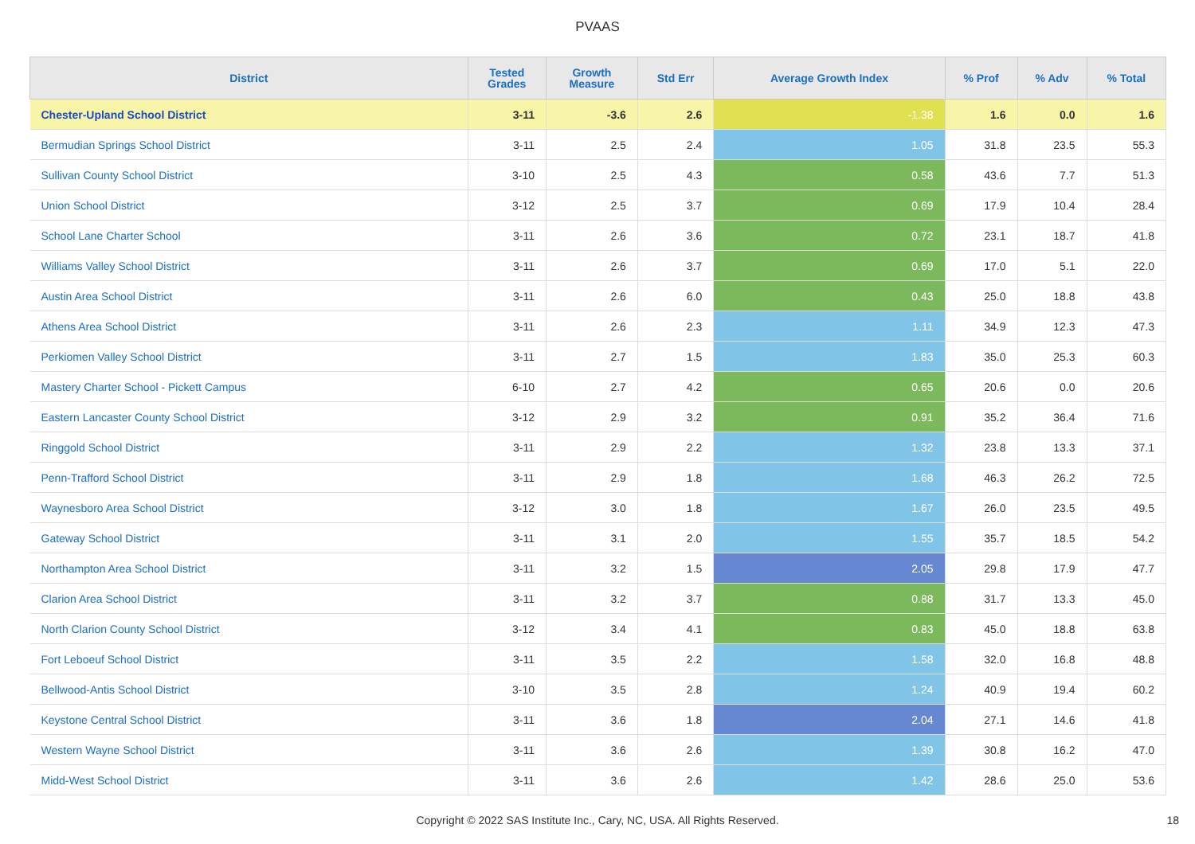PVAAS
| District | Tested Grades | Growth Measure | Std Err | Average Growth Index | % Prof | % Adv | % Total |
| --- | --- | --- | --- | --- | --- | --- | --- |
| Chester-Upland School District | 3-11 | -3.6 | 2.6 | -1.38 | 1.6 | 0.0 | 1.6 |
| Bermudian Springs School District | 3-11 | 2.5 | 2.4 | 1.05 | 31.8 | 23.5 | 55.3 |
| Sullivan County School District | 3-10 | 2.5 | 4.3 | 0.58 | 43.6 | 7.7 | 51.3 |
| Union School District | 3-12 | 2.5 | 3.7 | 0.69 | 17.9 | 10.4 | 28.4 |
| School Lane Charter School | 3-11 | 2.6 | 3.6 | 0.72 | 23.1 | 18.7 | 41.8 |
| Williams Valley School District | 3-11 | 2.6 | 3.7 | 0.69 | 17.0 | 5.1 | 22.0 |
| Austin Area School District | 3-11 | 2.6 | 6.0 | 0.43 | 25.0 | 18.8 | 43.8 |
| Athens Area School District | 3-11 | 2.6 | 2.3 | 1.11 | 34.9 | 12.3 | 47.3 |
| Perkiomen Valley School District | 3-11 | 2.7 | 1.5 | 1.83 | 35.0 | 25.3 | 60.3 |
| Mastery Charter School - Pickett Campus | 6-10 | 2.7 | 4.2 | 0.65 | 20.6 | 0.0 | 20.6 |
| Eastern Lancaster County School District | 3-12 | 2.9 | 3.2 | 0.91 | 35.2 | 36.4 | 71.6 |
| Ringgold School District | 3-11 | 2.9 | 2.2 | 1.32 | 23.8 | 13.3 | 37.1 |
| Penn-Trafford School District | 3-11 | 2.9 | 1.8 | 1.68 | 46.3 | 26.2 | 72.5 |
| Waynesboro Area School District | 3-12 | 3.0 | 1.8 | 1.67 | 26.0 | 23.5 | 49.5 |
| Gateway School District | 3-11 | 3.1 | 2.0 | 1.55 | 35.7 | 18.5 | 54.2 |
| Northampton Area School District | 3-11 | 3.2 | 1.5 | 2.05 | 29.8 | 17.9 | 47.7 |
| Clarion Area School District | 3-11 | 3.2 | 3.7 | 0.88 | 31.7 | 13.3 | 45.0 |
| North Clarion County School District | 3-12 | 3.4 | 4.1 | 0.83 | 45.0 | 18.8 | 63.8 |
| Fort Leboeuf School District | 3-11 | 3.5 | 2.2 | 1.58 | 32.0 | 16.8 | 48.8 |
| Bellwood-Antis School District | 3-10 | 3.5 | 2.8 | 1.24 | 40.9 | 19.4 | 60.2 |
| Keystone Central School District | 3-11 | 3.6 | 1.8 | 2.04 | 27.1 | 14.6 | 41.8 |
| Western Wayne School District | 3-11 | 3.6 | 2.6 | 1.39 | 30.8 | 16.2 | 47.0 |
| Midd-West School District | 3-11 | 3.6 | 2.6 | 1.42 | 28.6 | 25.0 | 53.6 |
Copyright © 2022 SAS Institute Inc., Cary, NC, USA. All Rights Reserved. 18